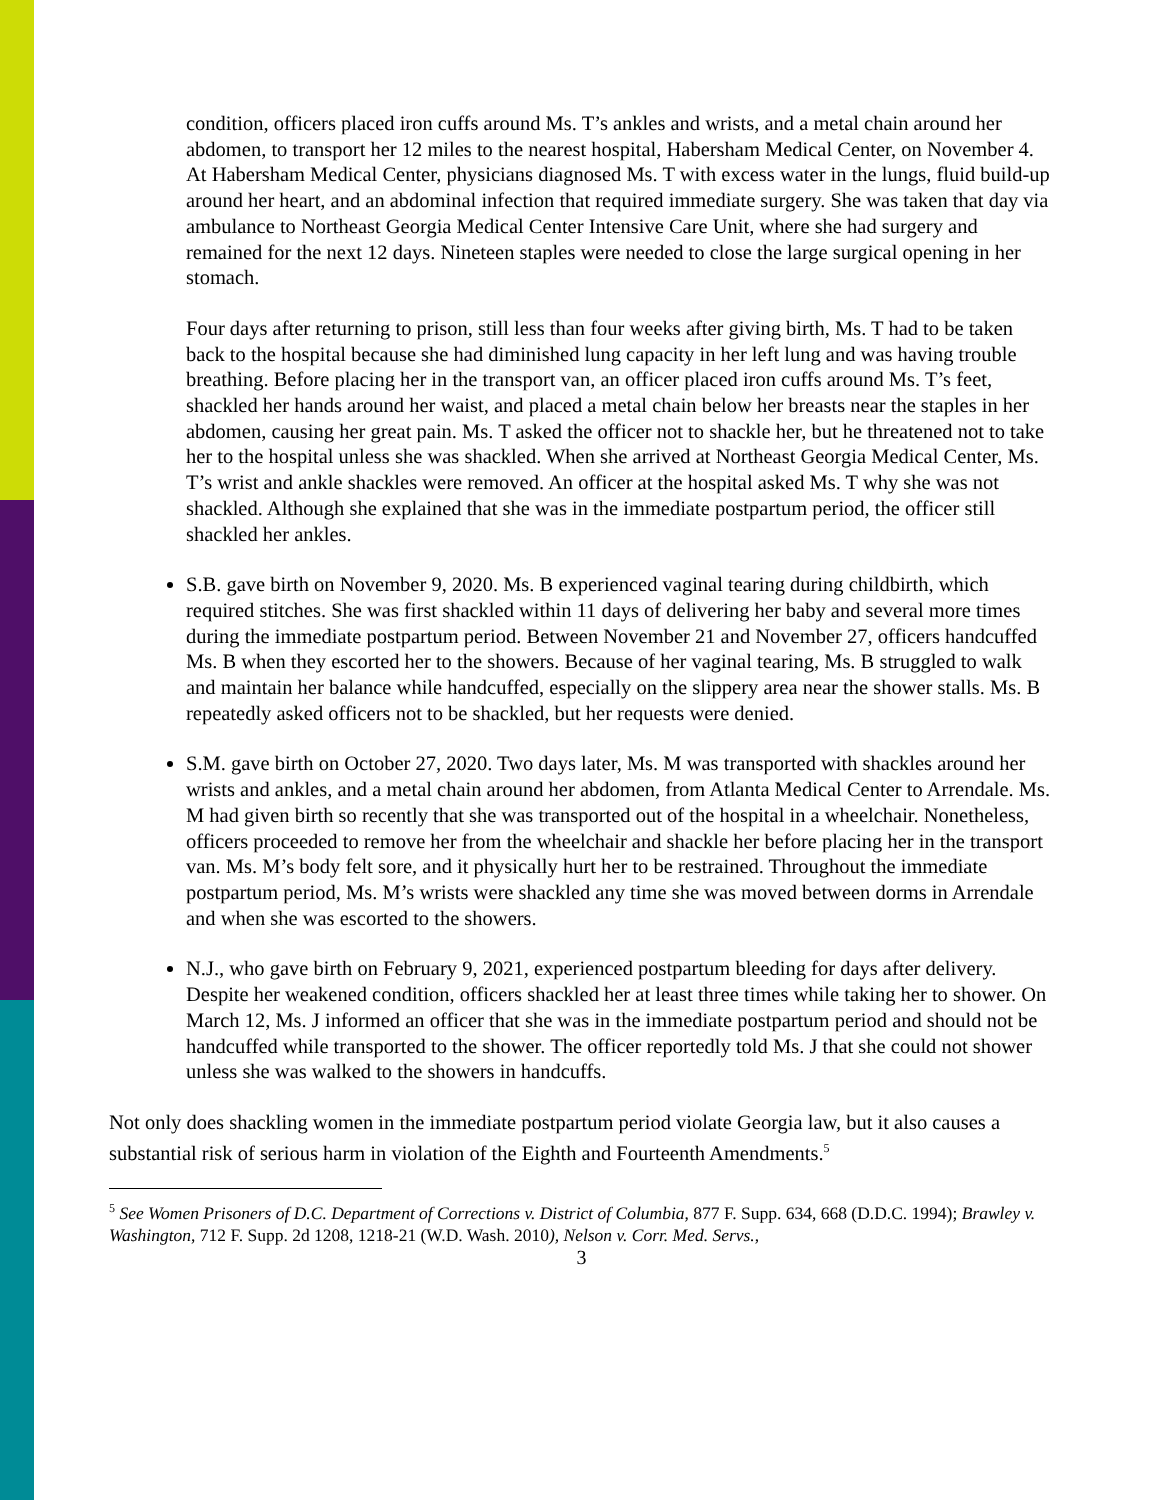condition, officers placed iron cuffs around Ms. T’s ankles and wrists, and a metal chain around her abdomen, to transport her 12 miles to the nearest hospital, Habersham Medical Center, on November 4. At Habersham Medical Center, physicians diagnosed Ms. T with excess water in the lungs, fluid build-up around her heart, and an abdominal infection that required immediate surgery. She was taken that day via ambulance to Northeast Georgia Medical Center Intensive Care Unit, where she had surgery and remained for the next 12 days. Nineteen staples were needed to close the large surgical opening in her stomach.
Four days after returning to prison, still less than four weeks after giving birth, Ms. T had to be taken back to the hospital because she had diminished lung capacity in her left lung and was having trouble breathing. Before placing her in the transport van, an officer placed iron cuffs around Ms. T’s feet, shackled her hands around her waist, and placed a metal chain below her breasts near the staples in her abdomen, causing her great pain. Ms. T asked the officer not to shackle her, but he threatened not to take her to the hospital unless she was shackled. When she arrived at Northeast Georgia Medical Center, Ms. T’s wrist and ankle shackles were removed. An officer at the hospital asked Ms. T why she was not shackled. Although she explained that she was in the immediate postpartum period, the officer still shackled her ankles.
S.B. gave birth on November 9, 2020. Ms. B experienced vaginal tearing during childbirth, which required stitches. She was first shackled within 11 days of delivering her baby and several more times during the immediate postpartum period. Between November 21 and November 27, officers handcuffed Ms. B when they escorted her to the showers. Because of her vaginal tearing, Ms. B struggled to walk and maintain her balance while handcuffed, especially on the slippery area near the shower stalls. Ms. B repeatedly asked officers not to be shackled, but her requests were denied.
S.M. gave birth on October 27, 2020. Two days later, Ms. M was transported with shackles around her wrists and ankles, and a metal chain around her abdomen, from Atlanta Medical Center to Arrendale. Ms. M had given birth so recently that she was transported out of the hospital in a wheelchair. Nonetheless, officers proceeded to remove her from the wheelchair and shackle her before placing her in the transport van. Ms. M’s body felt sore, and it physically hurt her to be restrained. Throughout the immediate postpartum period, Ms. M’s wrists were shackled any time she was moved between dorms in Arrendale and when she was escorted to the showers.
N.J., who gave birth on February 9, 2021, experienced postpartum bleeding for days after delivery. Despite her weakened condition, officers shackled her at least three times while taking her to shower. On March 12, Ms. J informed an officer that she was in the immediate postpartum period and should not be handcuffed while transported to the shower. The officer reportedly told Ms. J that she could not shower unless she was walked to the showers in handcuffs.
Not only does shackling women in the immediate postpartum period violate Georgia law, but it also causes a substantial risk of serious harm in violation of the Eighth and Fourteenth Amendments.<sup>5</sup>
<sup>5</sup> See Women Prisoners of D.C. Department of Corrections v. District of Columbia, 877 F. Supp. 634, 668 (D.D.C. 1994); Brawley v. Washington, 712 F. Supp. 2d 1208, 1218-21 (W.D. Wash. 2010), Nelson v. Corr. Med. Servs.,
3